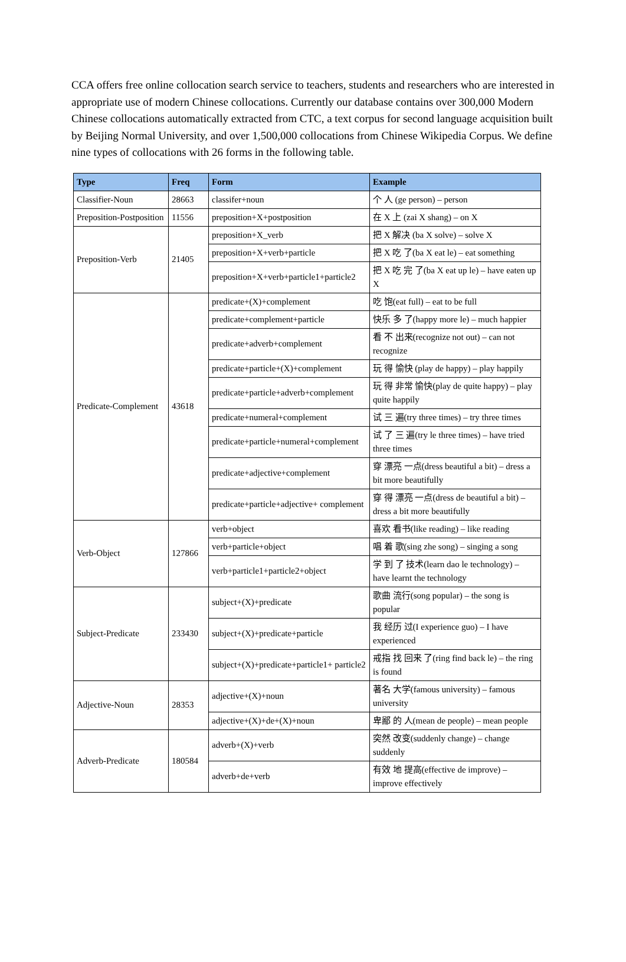CCA offers free online collocation search service to teachers, students and researchers who are interested in appropriate use of modern Chinese collocations. Currently our database contains over 300,000 Modern Chinese collocations automatically extracted from CTC, a text corpus for second language acquisition built by Beijing Normal University, and over 1,500,000 collocations from Chinese Wikipedia Corpus. We define nine types of collocations with 26 forms in the following table.
| Type | Freq | Form | Example |
| --- | --- | --- | --- |
| Classifier-Noun | 28663 | classifer+noun | 个 人 (ge person) – person |
| Preposition-Postposition | 11556 | preposition+X+postposition | 在 X 上 (zai X shang) – on X |
| Preposition-Verb | 21405 | preposition+X_verb | 把 X 解决 (ba X solve) – solve X |
| | | preposition+X+verb+particle | 把 X 吃 了(ba X eat le) – eat something |
| | | preposition+X+verb+particle1+particle2 | 把 X 吃 完 了(ba X eat up le) – have eaten up X |
| Predicate-Complement | 43618 | predicate+(X)+complement | 吃 饱(eat full) – eat to be full |
| | | predicate+complement+particle | 快乐 多 了(happy more le) – much happier |
| | | predicate+adverb+complement | 看 不 出来(recognize not out) – can not recognize |
| | | predicate+particle+(X)+complement | 玩 得 愉快 (play de happy) – play happily |
| | | predicate+particle+adverb+complement | 玩 得 非常 愉快(play de quite happy) – play quite happily |
| | | predicate+numeral+complement | 试 三 遍(try three times) – try three times |
| | | predicate+particle+numeral+complement | 试 了 三 遍(try le three times) – have tried three times |
| | | predicate+adjective+complement | 穿 漂亮 一点(dress beautiful a bit) – dress a bit more beautifully |
| | | predicate+particle+adjective+ complement | 穿 得 漂亮 一点(dress de beautiful a bit) – dress a bit more beautifully |
| Verb-Object | 127866 | verb+object | 喜欢 看书(like reading) – like reading |
| | | verb+particle+object | 唱 着 歌(sing zhe song) – singing a song |
| | | verb+particle1+particle2+object | 学 到 了 技术(learn dao le technology) – have learnt the technology |
| Subject-Predicate | 233430 | subject+(X)+predicate | 歌曲 流行(song popular) – the song is popular |
| | | subject+(X)+predicate+particle | 我 经历 过(I experience guo) – I have experienced |
| | | subject+(X)+predicate+particle1+ particle2 | 戒指 找 回来 了(ring find back le) – the ring is found |
| Adjective-Noun | 28353 | adjective+(X)+noun | 著名 大学(famous university) – famous university |
| | | adjective+(X)+de+(X)+noun | 卑鄙 的 人(mean de people) – mean people |
| Adverb-Predicate | 180584 | adverb+(X)+verb | 突然 改变(suddenly change) – change suddenly |
| | | adverb+de+verb | 有效 地 提高(effective de improve) – improve effectively |